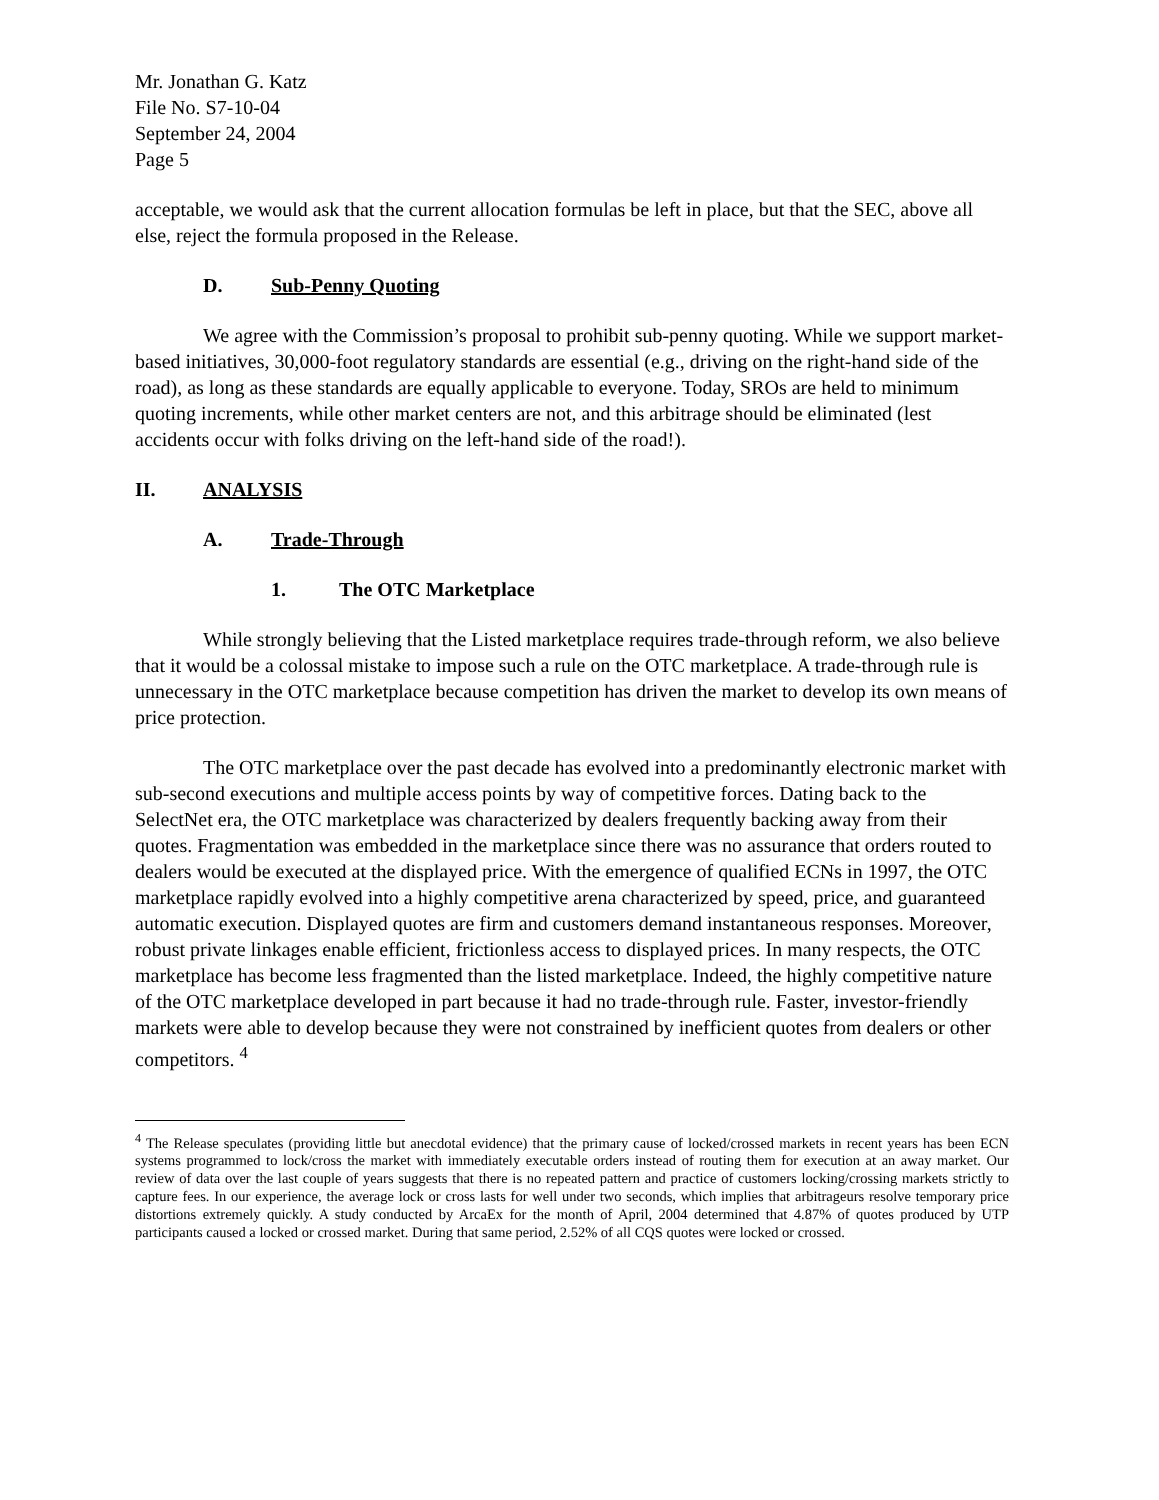Mr. Jonathan G. Katz
File No. S7-10-04
September 24, 2004
Page 5
acceptable, we would ask that the current allocation formulas be left in place, but that the SEC, above all else, reject the formula proposed in the Release.
D. Sub-Penny Quoting
We agree with the Commission’s proposal to prohibit sub-penny quoting. While we support market-based initiatives, 30,000-foot regulatory standards are essential (e.g., driving on the right-hand side of the road), as long as these standards are equally applicable to everyone. Today, SROs are held to minimum quoting increments, while other market centers are not, and this arbitrage should be eliminated (lest accidents occur with folks driving on the left-hand side of the road!).
II. ANALYSIS
A. Trade-Through
1. The OTC Marketplace
While strongly believing that the Listed marketplace requires trade-through reform, we also believe that it would be a colossal mistake to impose such a rule on the OTC marketplace. A trade-through rule is unnecessary in the OTC marketplace because competition has driven the market to develop its own means of price protection.
The OTC marketplace over the past decade has evolved into a predominantly electronic market with sub-second executions and multiple access points by way of competitive forces. Dating back to the SelectNet era, the OTC marketplace was characterized by dealers frequently backing away from their quotes. Fragmentation was embedded in the marketplace since there was no assurance that orders routed to dealers would be executed at the displayed price. With the emergence of qualified ECNs in 1997, the OTC marketplace rapidly evolved into a highly competitive arena characterized by speed, price, and guaranteed automatic execution. Displayed quotes are firm and customers demand instantaneous responses. Moreover, robust private linkages enable efficient, frictionless access to displayed prices. In many respects, the OTC marketplace has become less fragmented than the listed marketplace. Indeed, the highly competitive nature of the OTC marketplace developed in part because it had no trade-through rule. Faster, investor-friendly markets were able to develop because they were not constrained by inefficient quotes from dealers or other competitors. <sup>4</sup>
<sup>4</sup> The Release speculates (providing little but anecdotal evidence) that the primary cause of locked/crossed markets in recent years has been ECN systems programmed to lock/cross the market with immediately executable orders instead of routing them for execution at an away market. Our review of data over the last couple of years suggests that there is no repeated pattern and practice of customers locking/crossing markets strictly to capture fees. In our experience, the average lock or cross lasts for well under two seconds, which implies that arbitrageurs resolve temporary price distortions extremely quickly. A study conducted by ArcaEx for the month of April, 2004 determined that 4.87% of quotes produced by UTP participants caused a locked or crossed market. During that same period, 2.52% of all CQS quotes were locked or crossed.